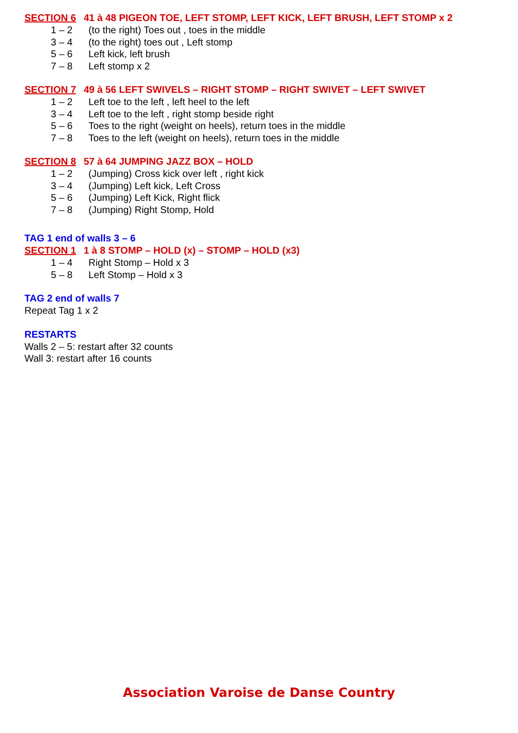SECTION 6 41 à 48 PIGEON TOE, LEFT STOMP, LEFT KICK, LEFT BRUSH, LEFT STOMP x 2
1 – 2 (to the right) Toes out , toes in the middle
3 – 4 (to the right) toes out , Left stomp
5 – 6 Left kick, left brush
7 – 8 Left stomp x 2
SECTION 7 49 à 56 LEFT SWIVELS – RIGHT STOMP – RIGHT SWIVET – LEFT SWIVET
1 – 2 Left toe to the left , left heel to the left
3 – 4 Left toe to the left , right stomp beside right
5 – 6 Toes to the right (weight on heels), return toes in the middle
7 – 8 Toes to the left (weight on heels), return toes in the middle
SECTION 8 57 à 64 JUMPING JAZZ BOX – HOLD
1 – 2 (Jumping) Cross kick over left , right kick
3 – 4 (Jumping) Left kick, Left Cross
5 – 6 (Jumping) Left Kick, Right flick
7 – 8 (Jumping) Right Stomp, Hold
TAG 1 end of walls 3 – 6
SECTION 1 1 à 8 STOMP – HOLD (x) – STOMP – HOLD (x3)
1 – 4 Right Stomp – Hold x 3
5 – 8 Left Stomp – Hold x 3
TAG 2 end of walls 7
Repeat Tag 1 x 2
RESTARTS
Walls 2 – 5: restart after 32 counts
Wall 3: restart after 16 counts
Association Varoise de Danse Country